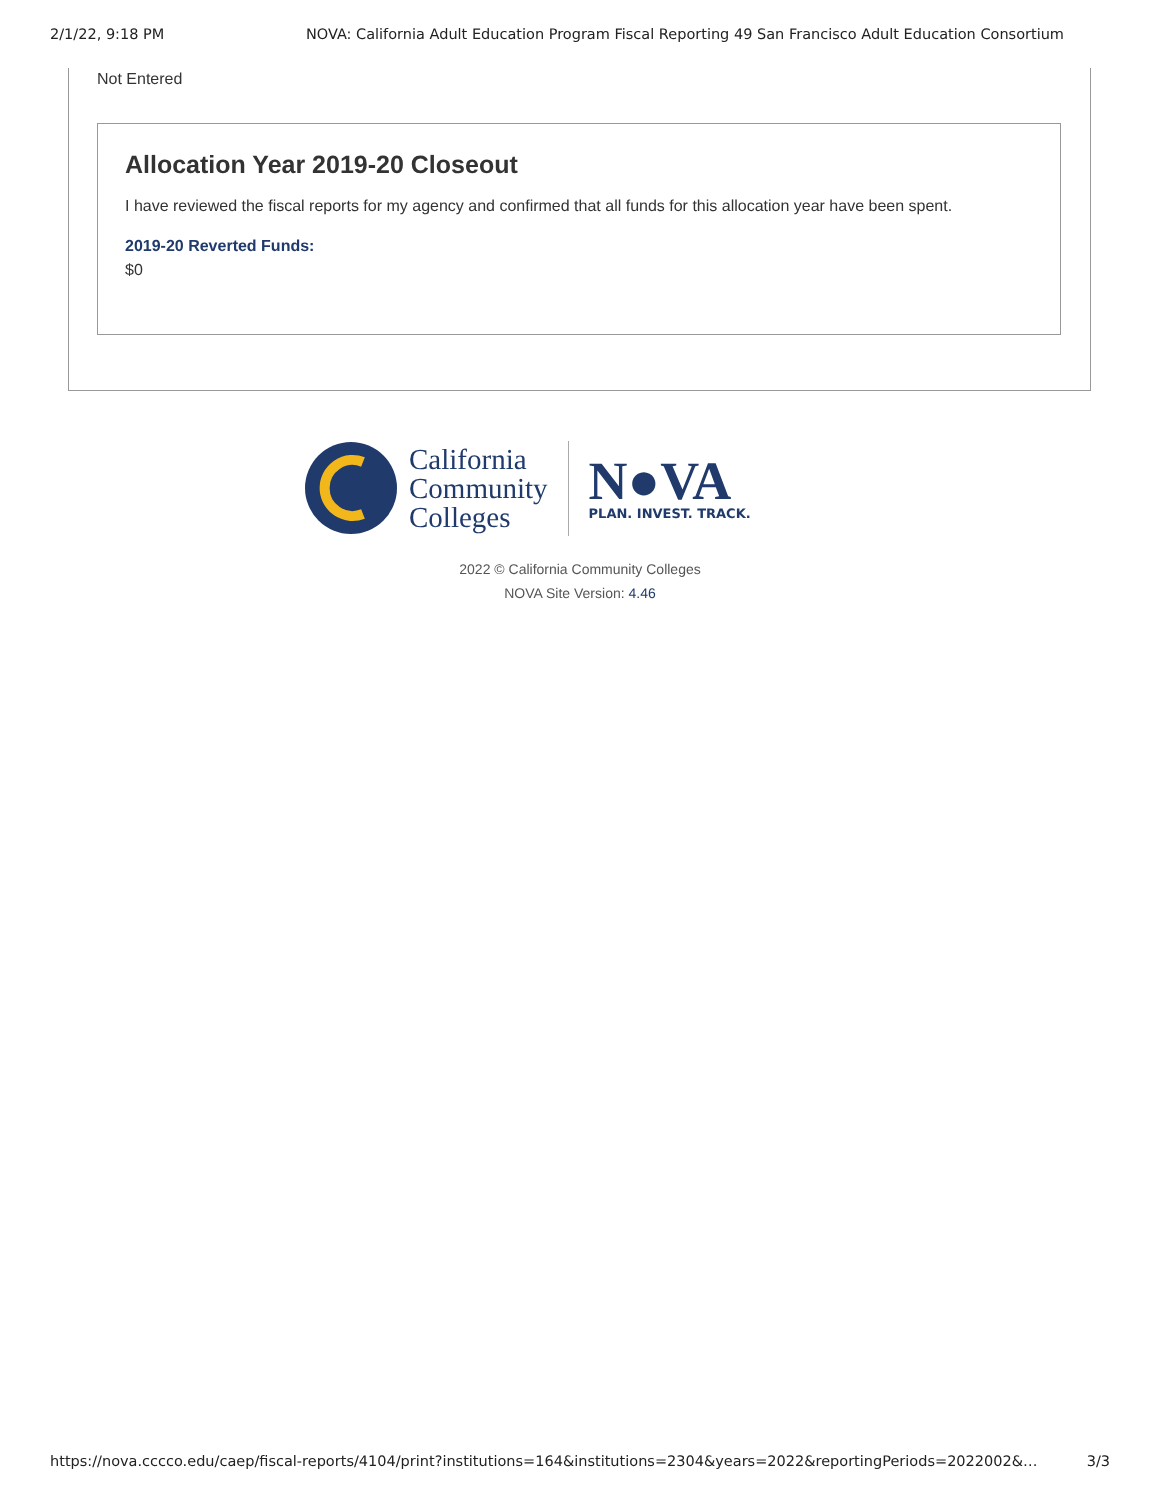2/1/22, 9:18 PM NOVA: California Adult Education Program Fiscal Reporting 49 San Francisco Adult Education Consortium
Not Entered
Allocation Year 2019-20 Closeout
I have reviewed the fiscal reports for my agency and confirmed that all funds for this allocation year have been spent.
2019-20 Reverted Funds:
$0
California
Community
Colleges
N●VA
PLAN. INVEST. TRACK.
2022 © California Community Colleges
NOVA Site Version: 4.46
https://nova.cccco.edu/caep/fiscal-reports/4104/print?institutions=164&institutions=2304&years=2022&reportingPeriods=2022002&… 3/3